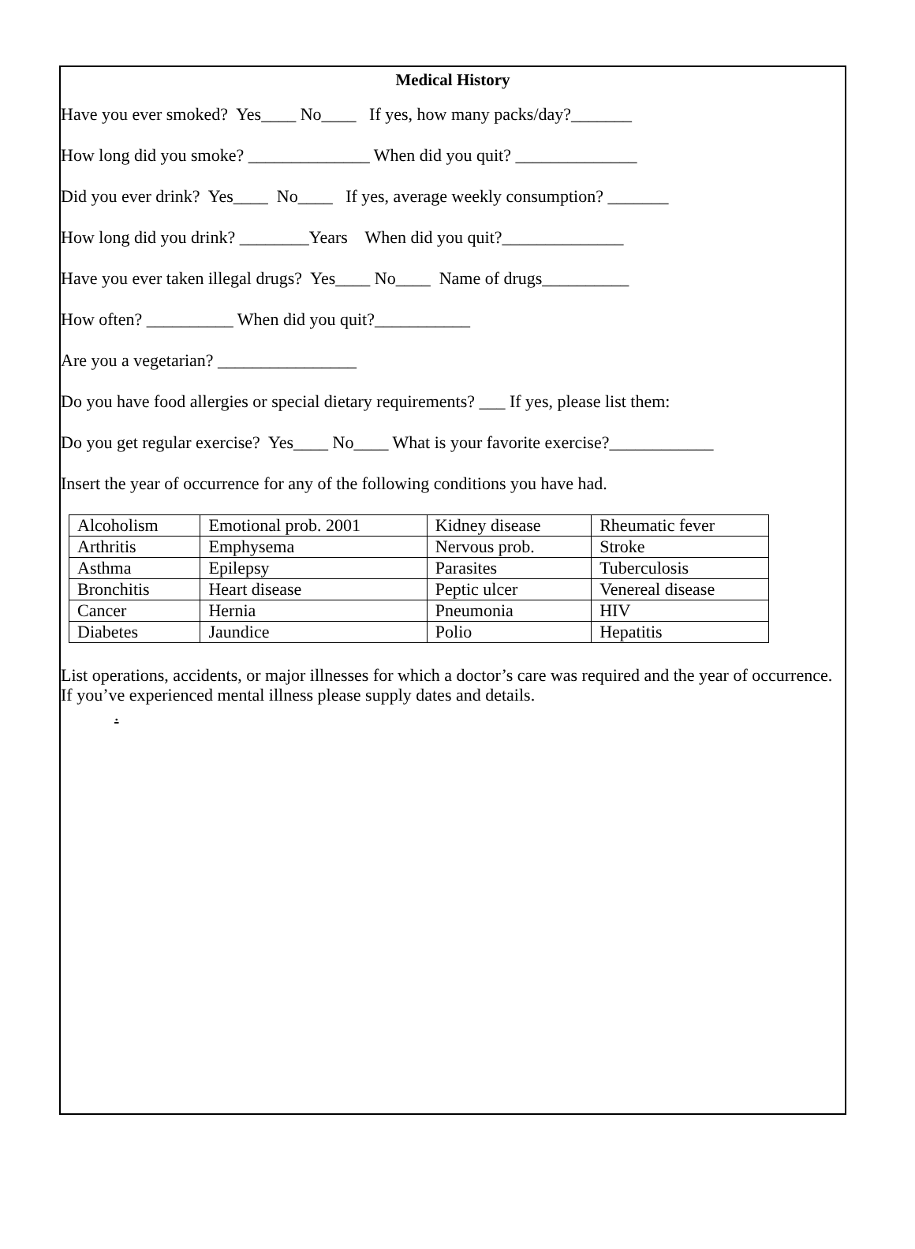Medical History
Have you ever smoked? Yes____ No____ If yes, how many packs/day?_______
How long did you smoke? ______________ When did you quit? ______________
Did you ever drink? Yes____ No____ If yes, average weekly consumption? _______
How long did you drink? ________Years When did you quit?______________
Have you ever taken illegal drugs? Yes____ No____ Name of drugs__________
How often? __________ When did you quit?___________
Are you a vegetarian? ________________
Do you have food allergies or special dietary requirements? ___ If yes, please list them:
Do you get regular exercise? Yes____ No____ What is your favorite exercise?____________
Insert the year of occurrence for any of the following conditions you have had.
| Alcoholism | Emotional prob. 2001 | Kidney disease | Rheumatic fever |
| Arthritis | Emphysema | Nervous prob. | Stroke |
| Asthma | Epilepsy | Parasites | Tuberculosis |
| Bronchitis | Heart disease | Peptic ulcer | Venereal disease |
| Cancer | Hernia | Pneumonia | HIV |
| Diabetes | Jaundice | Polio | Hepatitis |
List operations, accidents, or major illnesses for which a doctor’s care was required and the year of occurrence. If you’ve experienced mental illness please supply dates and details.
.